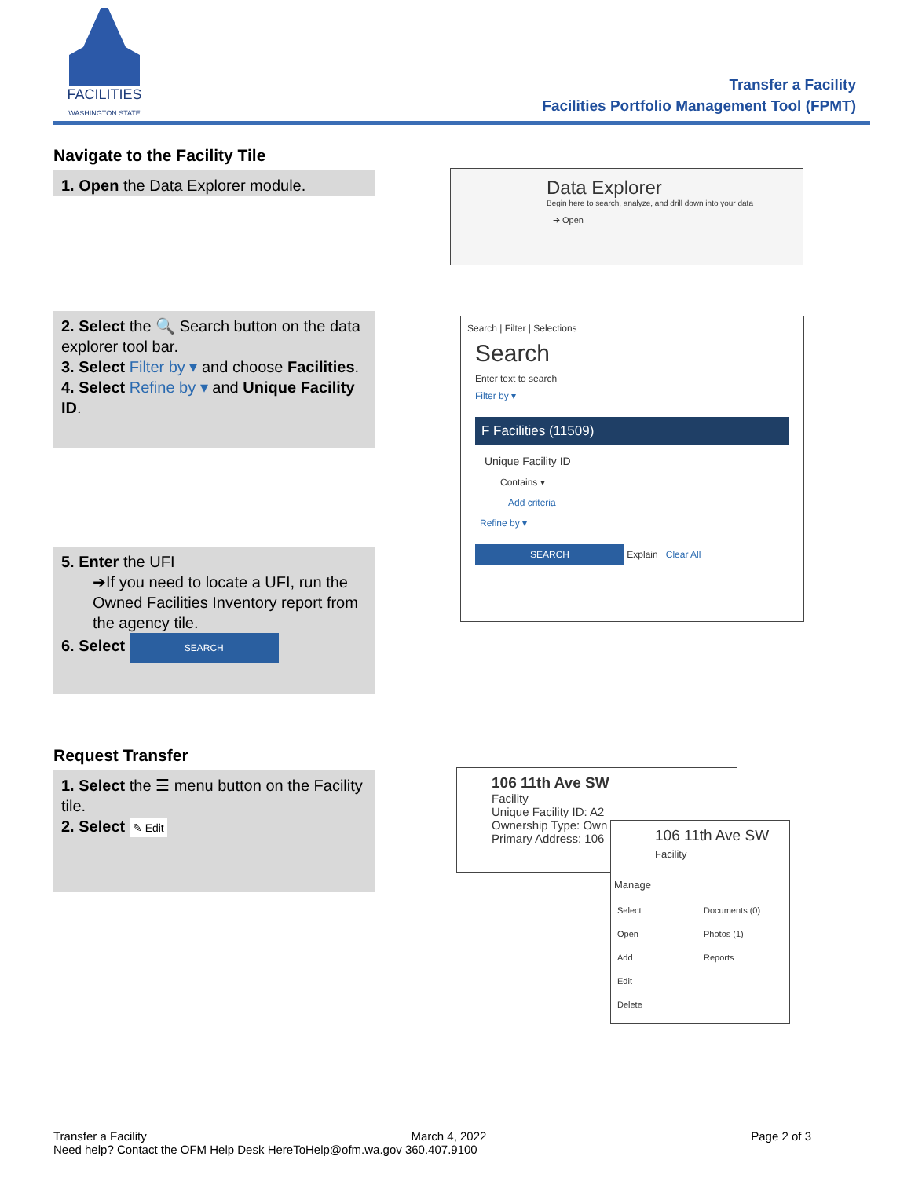FACILITIES
WASHINGTON STATE
Transfer a Facility
Facilities Portfolio Management Tool (FPMT)
Navigate to the Facility Tile
1. Open the Data Explorer module.
Data Explorer
Begin here to search, analyze, and drill down into your data
➔ Open
2. Select the 🔍 Search button on the data explorer tool bar.
3. Select Filter by ▾ and choose Facilities.
4. Select Refine by ▾ and Unique Facility ID.
Search | Filter | Selections
Search
Enter text to search
Filter by ▾
F Facilities (11509)
Unique Facility ID
Contains ▾
Add criteria
Refine by ▾
SEARCH Explain Clear All
5. Enter the UFI
➔If you need to locate a UFI, run the Owned Facilities Inventory report from the agency tile.
6. Select SEARCH
Request Transfer
1. Select the ☰ menu button on the Facility tile.
2. Select ✎ Edit
106 11th Ave SW
Facility
Unique Facility ID: A2
Ownership Type: Own
Primary Address: 106
106 11th Ave SW
Facility
Manage
Select
Open
Add
Edit
Delete
Documents (0)
Photos (1)
Reports
Transfer a Facility March 4, 2022 Page 2 of 3
Need help? Contact the OFM Help Desk HereToHelp@ofm.wa.gov 360.407.9100